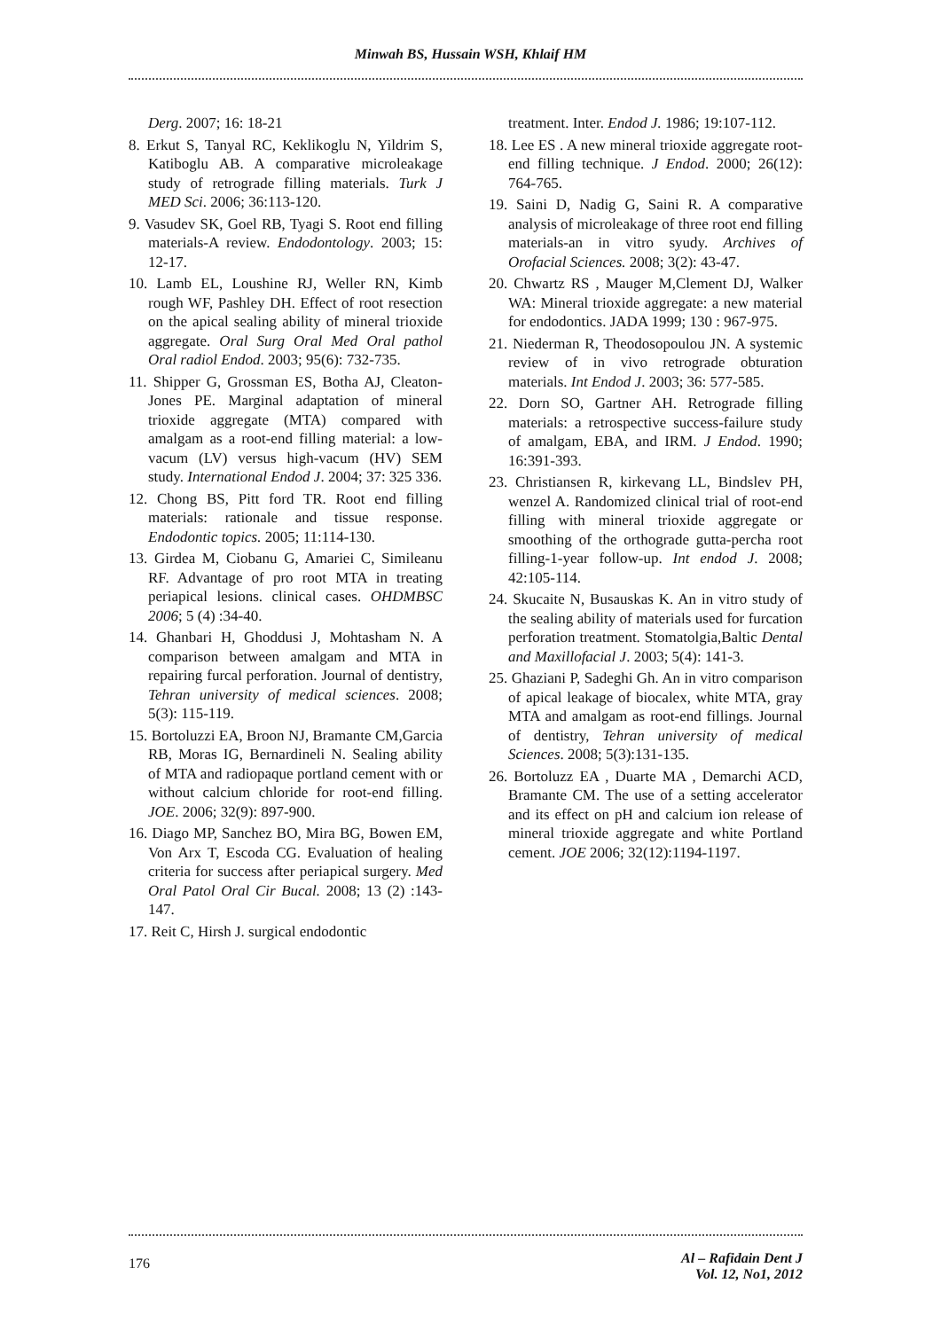Minwah BS, Hussain WSH, Khlaif HM
Derg. 2007; 16: 18-21
8. Erkut S, Tanyal RC, Keklikoglu N, Yildrim S, Katiboglu AB. A comparative microleakage study of retrograde filling materials. Turk J MED Sci. 2006; 36:113-120.
9. Vasudev SK, Goel RB, Tyagi S. Root end filling materials-A review. Endodontology. 2003; 15: 12-17.
10. Lamb EL, Loushine RJ, Weller RN, Kimb rough WF, Pashley DH. Effect of root resection on the apical sealing ability of mineral trioxide aggregate. Oral Surg Oral Med Oral pathol Oral radiol Endod. 2003; 95(6): 732-735.
11. Shipper G, Grossman ES, Botha AJ, Cleaton-Jones PE. Marginal adaptation of mineral trioxide aggregate (MTA) compared with amalgam as a root-end filling material: a low-vacum (LV) versus high-vacum (HV) SEM study. International Endod J. 2004; 37: 325 336.
12. Chong BS, Pitt ford TR. Root end filling materials: rationale and tissue response. Endodontic topics. 2005; 11:114-130.
13. Girdea M, Ciobanu G, Amariei C, Simileanu RF. Advantage of pro root MTA in treating periapical lesions. clinical cases. OHDMBSC 2006; 5 (4) :34-40.
14. Ghanbari H, Ghoddusi J, Mohtasham N. A comparison between amalgam and MTA in repairing furcal perforation. Journal of dentistry, Tehran university of medical sciences. 2008; 5(3): 115-119.
15. Bortoluzzi EA, Broon NJ, Bramante CM,Garcia RB, Moras IG, Bernardineli N. Sealing ability of MTA and radiopaque portland cement with or without calcium chloride for root-end filling. JOE. 2006; 32(9): 897-900.
16. Diago MP, Sanchez BO, Mira BG, Bowen EM, Von Arx T, Escoda CG. Evaluation of healing criteria for success after periapical surgery. Med Oral Patol Oral Cir Bucal. 2008; 13 (2) :143-147.
17. Reit C, Hirsh J. surgical endodontic
treatment. Inter. Endod J. 1986; 19:107-112.
18. Lee ES . A new mineral trioxide aggregate root-end filling technique. J Endod. 2000; 26(12): 764-765.
19. Saini D, Nadig G, Saini R. A comparative analysis of microleakage of three root end filling materials-an in vitro syudy. Archives of Orofacial Sciences. 2008; 3(2): 43-47.
20. Chwartz RS , Mauger M,Clement DJ, Walker WA: Mineral trioxide aggregate: a new material for endodontics. JADA 1999; 130 : 967-975.
21. Niederman R, Theodosopoulou JN. A systemic review of in vivo retrograde obturation materials. Int Endod J. 2003; 36: 577-585.
22. Dorn SO, Gartner AH. Retrograde filling materials: a retrospective success-failure study of amalgam, EBA, and IRM. J Endod. 1990; 16:391-393.
23. Christiansen R, kirkevang LL, Bindslev PH, wenzel A. Randomized clinical trial of root-end filling with mineral trioxide aggregate or smoothing of the orthograde gutta-percha root filling-1-year follow-up. Int endod J. 2008; 42:105-114.
24. Skucaite N, Busauskas K. An in vitro study of the sealing ability of materials used for furcation perforation treatment. Stomatolgia,Baltic Dental and Maxillofacial J. 2003; 5(4): 141-3.
25. Ghaziani P, Sadeghi Gh. An in vitro comparison of apical leakage of biocalex, white MTA, gray MTA and amalgam as root-end fillings. Journal of dentistry, Tehran university of medical Sciences. 2008; 5(3):131-135.
26. Bortoluzz EA , Duarte MA , Demarchi ACD, Bramante CM. The use of a setting accelerator and its effect on pH and calcium ion release of mineral trioxide aggregate and white Portland cement. JOE 2006; 32(12):1194-1197.
176
Al – Rafidain Dent J
Vol. 12, No1, 2012